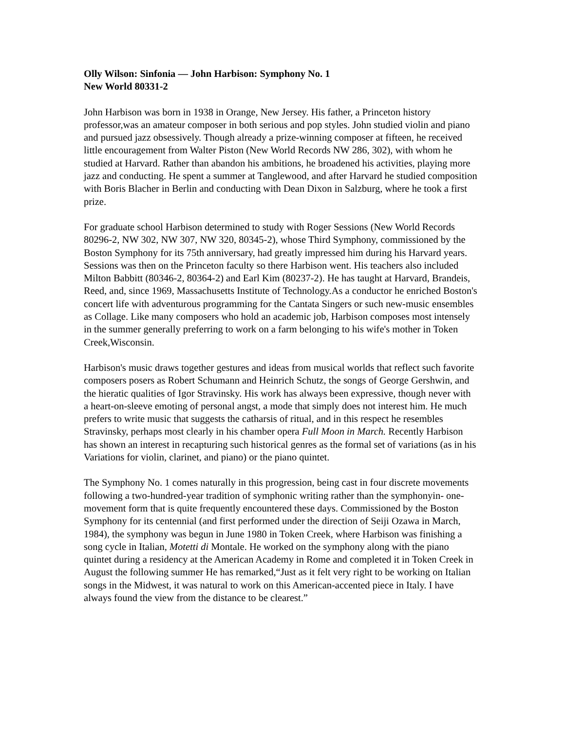Olly Wilson: Sinfonia — John Harbison: Symphony No. 1
New World 80331-2
John Harbison was born in 1938 in Orange, New Jersey. His father, a Princeton history professor,was an amateur composer in both serious and pop styles. John studied violin and piano and pursued jazz obsessively. Though already a prize-winning composer at fifteen, he received little encouragement from Walter Piston (New World Records NW 286, 302), with whom he studied at Harvard. Rather than abandon his ambitions, he broadened his activities, playing more jazz and conducting. He spent a summer at Tanglewood, and after Harvard he studied composition with Boris Blacher in Berlin and conducting with Dean Dixon in Salzburg, where he took a first prize.
For graduate school Harbison determined to study with Roger Sessions (New World Records 80296-2, NW 302, NW 307, NW 320, 80345-2), whose Third Symphony, commissioned by the Boston Symphony for its 75th anniversary, had greatly impressed him during his Harvard years. Sessions was then on the Princeton faculty so there Harbison went. His teachers also included Milton Babbitt (80346-2, 80364-2) and Earl Kim (80237-2). He has taught at Harvard, Brandeis, Reed, and, since 1969, Massachusetts Institute of Technology.As a conductor he enriched Boston's concert life with adventurous programming for the Cantata Singers or such new-music ensembles as Collage. Like many composers who hold an academic job, Harbison composes most intensely in the summer generally preferring to work on a farm belonging to his wife's mother in Token Creek,Wisconsin.
Harbison's music draws together gestures and ideas from musical worlds that reflect such favorite composers posers as Robert Schumann and Heinrich Schutz, the songs of George Gershwin, and the hieratic qualities of Igor Stravinsky. His work has always been expressive, though never with a heart-on-sleeve emoting of personal angst, a mode that simply does not interest him. He much prefers to write music that suggests the catharsis of ritual, and in this respect he resembles Stravinsky, perhaps most clearly in his chamber opera Full Moon in March. Recently Harbison has shown an interest in recapturing such historical genres as the formal set of variations (as in his Variations for violin, clarinet, and piano) or the piano quintet.
The Symphony No. 1 comes naturally in this progression, being cast in four discrete movements following a two-hundred-year tradition of symphonic writing rather than the symphonyin- one-movement form that is quite frequently encountered these days. Commissioned by the Boston Symphony for its centennial (and first performed under the direction of Seiji Ozawa in March, 1984), the symphony was begun in June 1980 in Token Creek, where Harbison was finishing a song cycle in Italian, Motetti di Montale. He worked on the symphony along with the piano quintet during a residency at the American Academy in Rome and completed it in Token Creek in August the following summer He has remarked,“Just as it felt very right to be working on Italian songs in the Midwest, it was natural to work on this American-accented piece in Italy. I have always found the view from the distance to be clearest.”